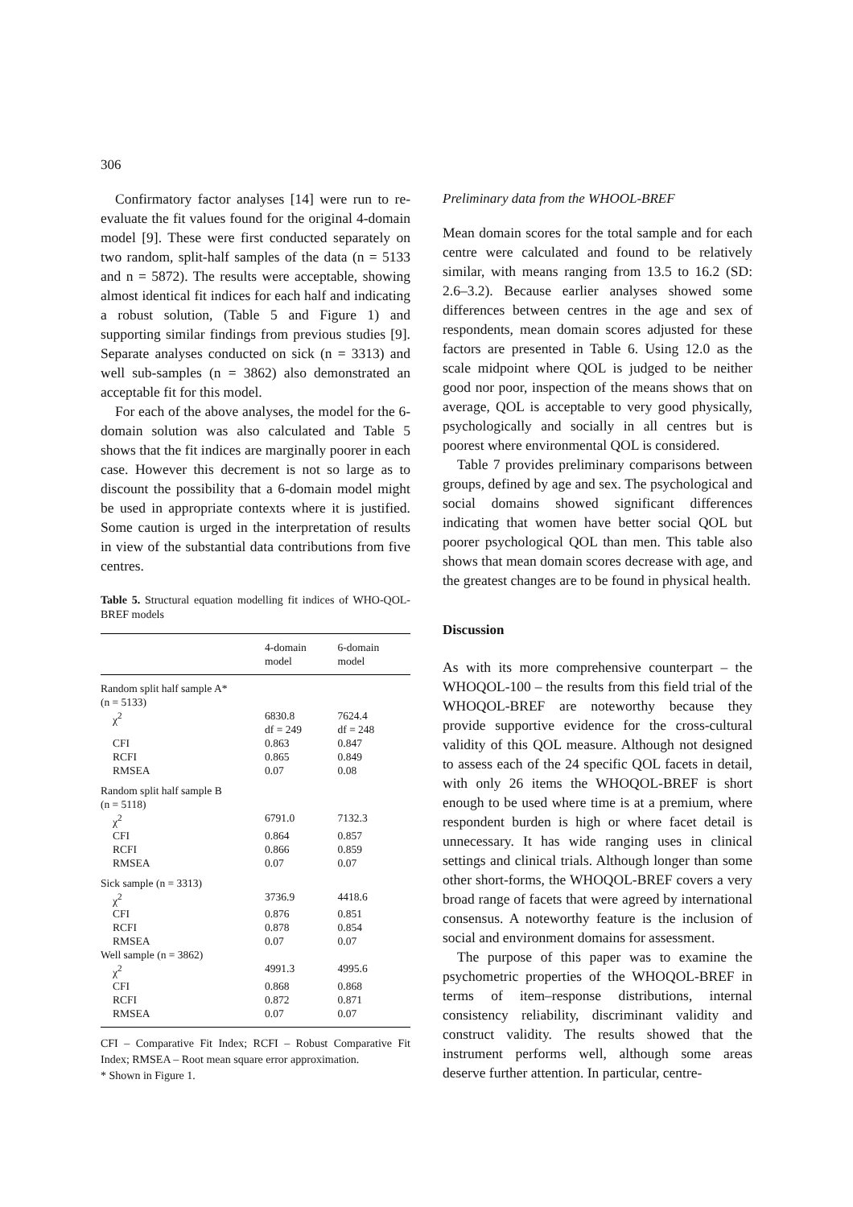306
Confirmatory factor analyses [14] were run to re-evaluate the fit values found for the original 4-domain model [9]. These were first conducted separately on two random, split-half samples of the data (n = 5133 and n = 5872). The results were acceptable, showing almost identical fit indices for each half and indicating a robust solution, (Table 5 and Figure 1) and supporting similar findings from previous studies [9]. Separate analyses conducted on sick (n = 3313) and well sub-samples (n = 3862) also demonstrated an acceptable fit for this model.
For each of the above analyses, the model for the 6-domain solution was also calculated and Table 5 shows that the fit indices are marginally poorer in each case. However this decrement is not so large as to discount the possibility that a 6-domain model might be used in appropriate contexts where it is justified. Some caution is urged in the interpretation of results in view of the substantial data contributions from five centres.
Table 5. Structural equation modelling fit indices of WHO-QOL-BREF models
| | 4-domain model | 6-domain model |
| --- | --- | --- |
| Random split half sample A* (n = 5133) | | |
| χ<sup>2</sup> | 6830.8 df = 249 | 7624.4 df = 248 |
| CFI | 0.863 | 0.847 |
| RCFI | 0.865 | 0.849 |
| RMSEA | 0.07 | 0.08 |
| Random split half sample B (n = 5118) | | |
| χ<sup>2</sup> | 6791.0 | 7132.3 |
| CFI | 0.864 | 0.857 |
| RCFI | 0.866 | 0.859 |
| RMSEA | 0.07 | 0.07 |
| Sick sample (n = 3313) | | |
| χ<sup>2</sup> | 3736.9 | 4418.6 |
| CFI | 0.876 | 0.851 |
| RCFI | 0.878 | 0.854 |
| RMSEA | 0.07 | 0.07 |
| Well sample (n = 3862) | | |
| χ<sup>2</sup> | 4991.3 | 4995.6 |
| CFI | 0.868 | 0.868 |
| RCFI | 0.872 | 0.871 |
| RMSEA | 0.07 | 0.07 |
CFI – Comparative Fit Index; RCFI – Robust Comparative Fit Index; RMSEA – Root mean square error approximation.
* Shown in Figure 1.
Preliminary data from the WHOOL-BREF
Mean domain scores for the total sample and for each centre were calculated and found to be relatively similar, with means ranging from 13.5 to 16.2 (SD: 2.6–3.2). Because earlier analyses showed some differences between centres in the age and sex of respondents, mean domain scores adjusted for these factors are presented in Table 6. Using 12.0 as the scale midpoint where QOL is judged to be neither good nor poor, inspection of the means shows that on average, QOL is acceptable to very good physically, psychologically and socially in all centres but is poorest where environmental QOL is considered.
Table 7 provides preliminary comparisons between groups, defined by age and sex. The psychological and social domains showed significant differences indicating that women have better social QOL but poorer psychological QOL than men. This table also shows that mean domain scores decrease with age, and the greatest changes are to be found in physical health.
Discussion
As with its more comprehensive counterpart – the WHOQOL-100 – the results from this field trial of the WHOQOL-BREF are noteworthy because they provide supportive evidence for the cross-cultural validity of this QOL measure. Although not designed to assess each of the 24 specific QOL facets in detail, with only 26 items the WHOQOL-BREF is short enough to be used where time is at a premium, where respondent burden is high or where facet detail is unnecessary. It has wide ranging uses in clinical settings and clinical trials. Although longer than some other short-forms, the WHOQOL-BREF covers a very broad range of facets that were agreed by international consensus. A noteworthy feature is the inclusion of social and environment domains for assessment.
The purpose of this paper was to examine the psychometric properties of the WHOQOL-BREF in terms of item–response distributions, internal consistency reliability, discriminant validity and construct validity. The results showed that the instrument performs well, although some areas deserve further attention. In particular, centre-